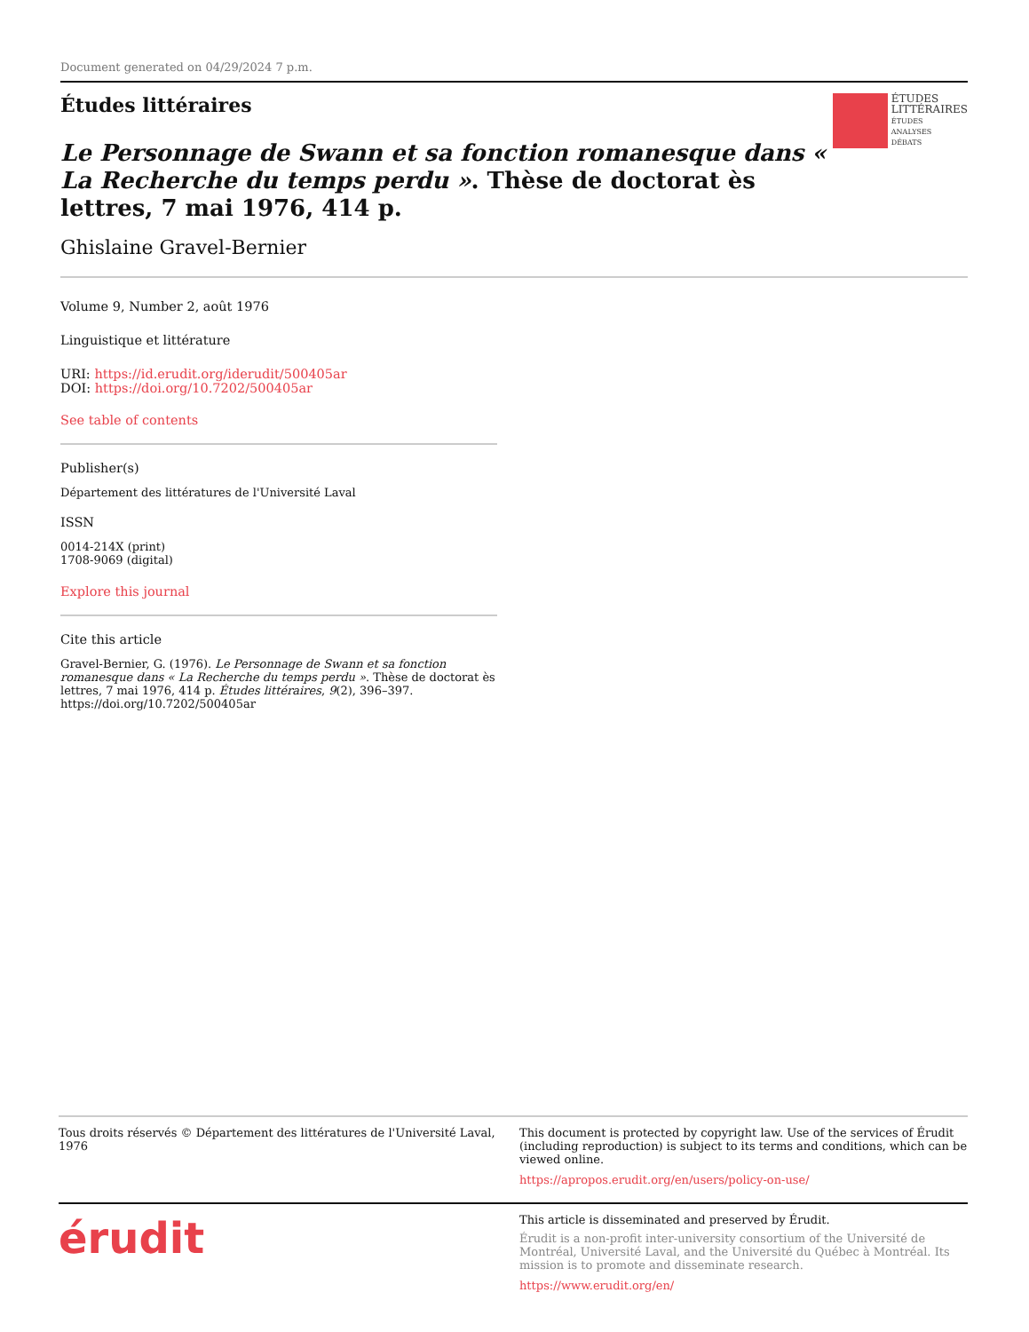Document generated on 04/29/2024 7 p.m.
Études littéraires
ÉTUDES
LITTÉRAIRES
ÉTUDES
ANALYSES
DÉBATS
Le Personnage de Swann et sa fonction romanesque dans « La Recherche du temps perdu ». Thèse de doctorat ès lettres, 7 mai 1976, 414 p.
Ghislaine Gravel-Bernier
Volume 9, Number 2, août 1976
Linguistique et littérature
URI: https://id.erudit.org/iderudit/500405ar
DOI: https://doi.org/10.7202/500405ar
See table of contents
Publisher(s)
Département des littératures de l'Université Laval
ISSN
0014-214X (print)
1708-9069 (digital)
Explore this journal
Cite this article
Gravel-Bernier, G. (1976). Le Personnage de Swann et sa fonction romanesque dans « La Recherche du temps perdu ». Thèse de doctorat ès lettres, 7 mai 1976, 414 p. Études littéraires, 9(2), 396–397. https://doi.org/10.7202/500405ar
Tous droits réservés © Département des littératures de l'Université Laval, 1976
This document is protected by copyright law. Use of the services of Érudit (including reproduction) is subject to its terms and conditions, which can be viewed online.
https://apropos.erudit.org/en/users/policy-on-use/
érudit
This article is disseminated and preserved by Érudit.
Érudit is a non-profit inter-university consortium of the Université de Montréal, Université Laval, and the Université du Québec à Montréal. Its mission is to promote and disseminate research.
https://www.erudit.org/en/